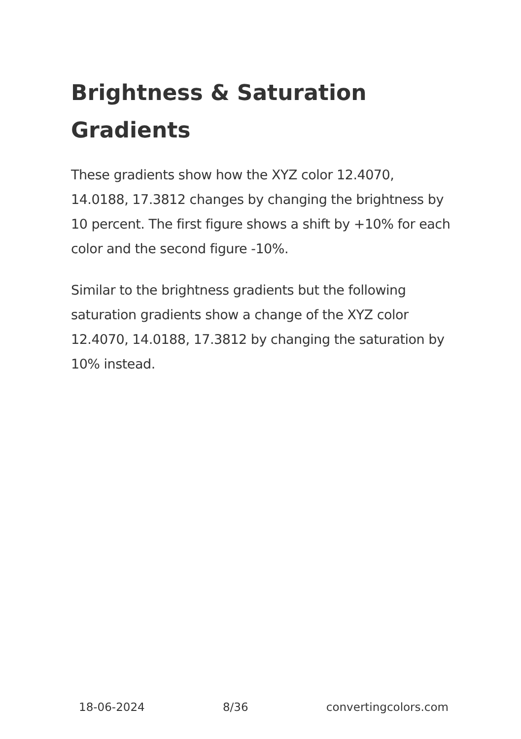Brightness & Saturation Gradients
These gradients show how the XYZ color 12.4070, 14.0188, 17.3812 changes by changing the brightness by 10 percent. The first figure shows a shift by +10% for each color and the second figure -10%.
Similar to the brightness gradients but the following saturation gradients show a change of the XYZ color 12.4070, 14.0188, 17.3812 by changing the saturation by 10% instead.
18-06-2024 8/36 convertingcolors.com